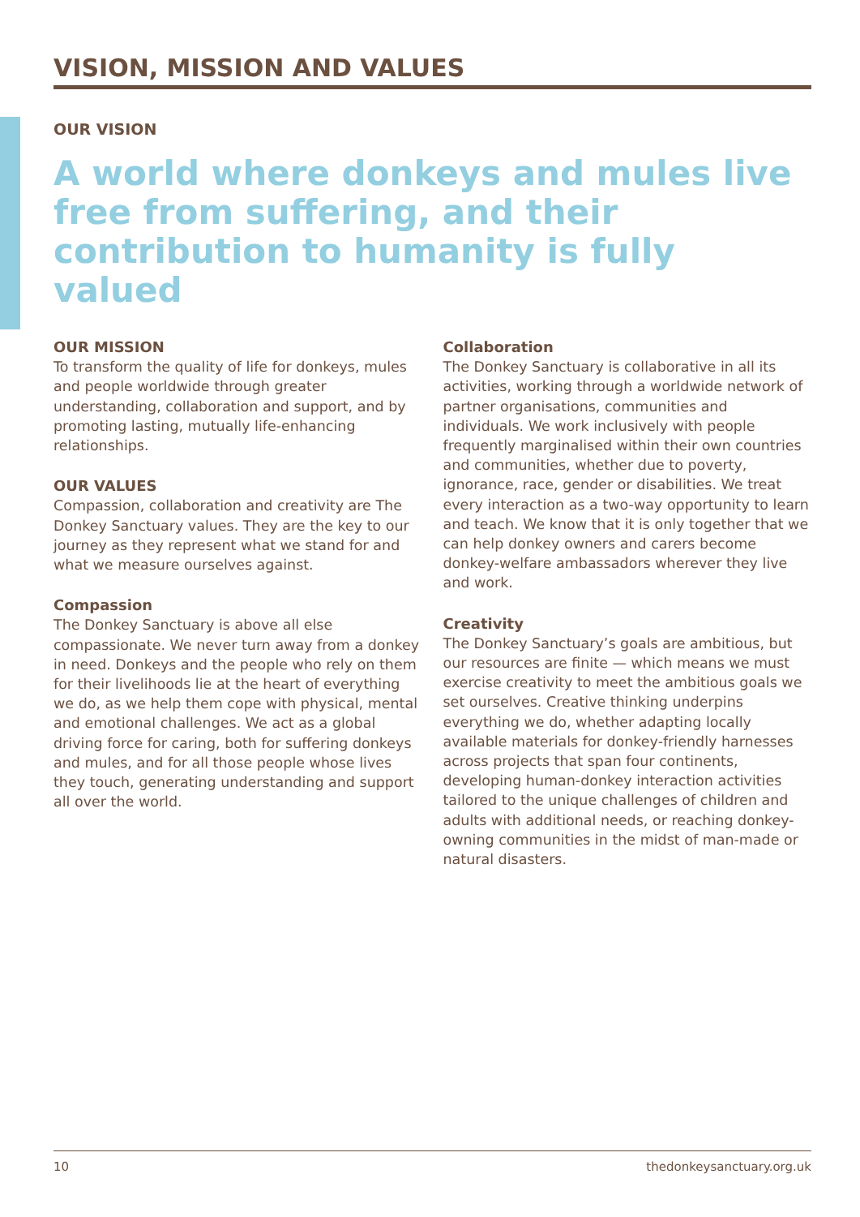VISION, MISSION AND VALUES
OUR VISION
A world where donkeys and mules live free from suffering, and their contribution to humanity is fully valued
OUR MISSION
To transform the quality of life for donkeys, mules and people worldwide through greater understanding, collaboration and support, and by promoting lasting, mutually life-enhancing relationships.
OUR VALUES
Compassion, collaboration and creativity are The Donkey Sanctuary values. They are the key to our journey as they represent what we stand for and what we measure ourselves against.
Compassion
The Donkey Sanctuary is above all else compassionate. We never turn away from a donkey in need. Donkeys and the people who rely on them for their livelihoods lie at the heart of everything we do, as we help them cope with physical, mental and emotional challenges. We act as a global driving force for caring, both for suffering donkeys and mules, and for all those people whose lives they touch, generating understanding and support all over the world.
Collaboration
The Donkey Sanctuary is collaborative in all its activities, working through a worldwide network of partner organisations, communities and individuals. We work inclusively with people frequently marginalised within their own countries and communities, whether due to poverty, ignorance, race, gender or disabilities. We treat every interaction as a two-way opportunity to learn and teach. We know that it is only together that we can help donkey owners and carers become donkey-welfare ambassadors wherever they live and work.
Creativity
The Donkey Sanctuary’s goals are ambitious, but our resources are finite — which means we must exercise creativity to meet the ambitious goals we set ourselves. Creative thinking underpins everything we do, whether adapting locally available materials for donkey-friendly harnesses across projects that span four continents, developing human-donkey interaction activities tailored to the unique challenges of children and adults with additional needs, or reaching donkey-owning communities in the midst of man-made or natural disasters.
10 thedonkeysanctuary.org.uk